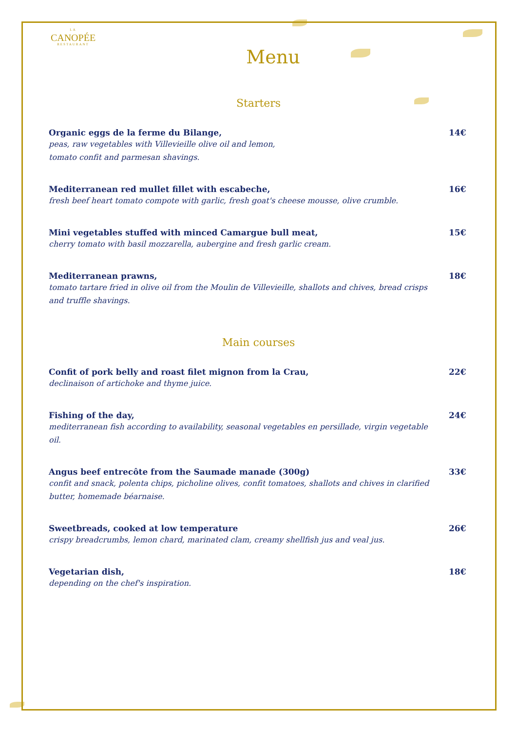LA
CANOPÉE
RESTAURANT
Menu
Starters
Organic eggs de la ferme du Bilange,
peas, raw vegetables with Villevieille olive oil and lemon,
tomato confit and parmesan shavings.
14€
Mediterranean red mullet fillet with escabeche,
fresh beef heart tomato compote with garlic, fresh goat's cheese mousse, olive crumble.
16€
Mini vegetables stuffed with minced Camargue bull meat,
cherry tomato with basil mozzarella, aubergine and fresh garlic cream.
15€
Mediterranean prawns,
tomato tartare fried in olive oil from the Moulin de Villevieille, shallots and chives, bread crisps and truffle shavings.
18€
Main courses
Confit of pork belly and roast filet mignon from la Crau,
declinaison of artichoke and thyme juice.
22€
Fishing of the day,
mediterranean fish according to availability, seasonal vegetables en persillade, virgin vegetable oil.
24€
Angus beef entrecôte from the Saumade manade (300g)
confit and snack, polenta chips, picholine olives, confit tomatoes, shallots and chives in clarified butter, homemade béarnaise.
33€
Sweetbreads, cooked at low temperature
crispy breadcrumbs, lemon chard, marinated clam, creamy shellfish jus and veal jus.
26€
Vegetarian dish,
depending on the chef's inspiration.
18€